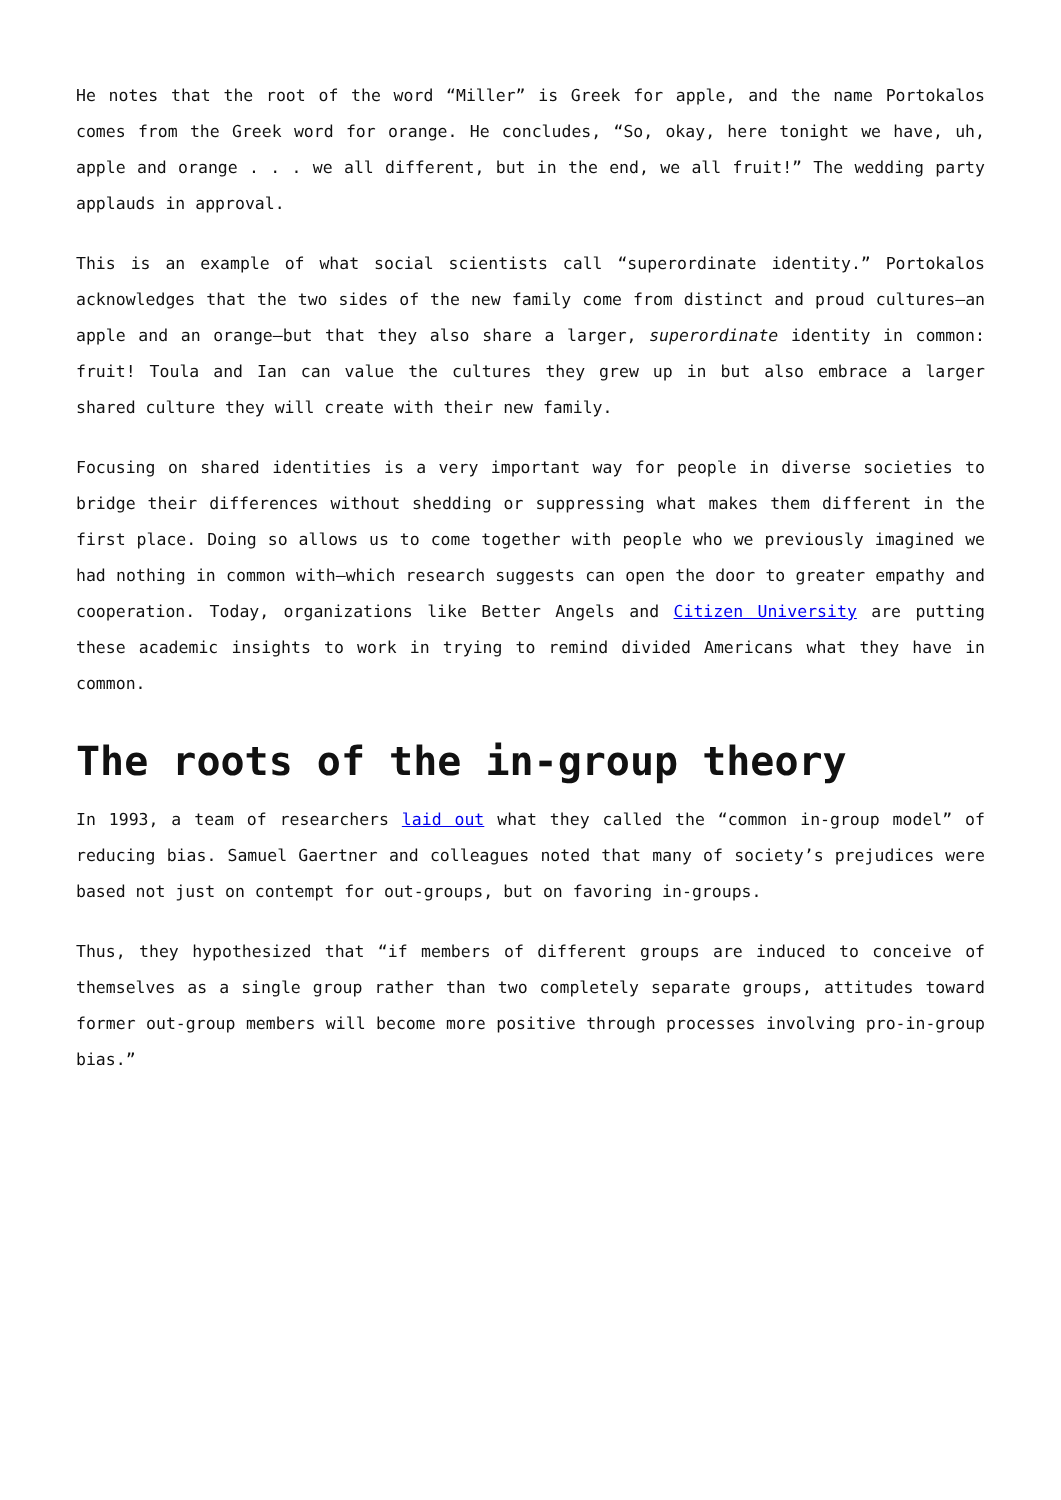He notes that the root of the word “Miller” is Greek for apple, and the name Portokalos comes from the Greek word for orange. He concludes, “So, okay, here tonight we have, uh, apple and orange . . . we all different, but in the end, we all fruit!” The wedding party applauds in approval.
This is an example of what social scientists call “superordinate identity.” Portokalos acknowledges that the two sides of the new family come from distinct and proud cultures—an apple and an orange—but that they also share a larger, superordinate identity in common: fruit! Toula and Ian can value the cultures they grew up in but also embrace a larger shared culture they will create with their new family.
Focusing on shared identities is a very important way for people in diverse societies to bridge their differences without shedding or suppressing what makes them different in the first place. Doing so allows us to come together with people who we previously imagined we had nothing in common with—which research suggests can open the door to greater empathy and cooperation. Today, organizations like Better Angels and Citizen University are putting these academic insights to work in trying to remind divided Americans what they have in common.
The roots of the in-group theory
In 1993, a team of researchers laid out what they called the “common in-group model” of reducing bias. Samuel Gaertner and colleagues noted that many of society’s prejudices were based not just on contempt for out-groups, but on favoring in-groups.
Thus, they hypothesized that “if members of different groups are induced to conceive of themselves as a single group rather than two completely separate groups, attitudes toward former out-group members will become more positive through processes involving pro-in-group bias.”